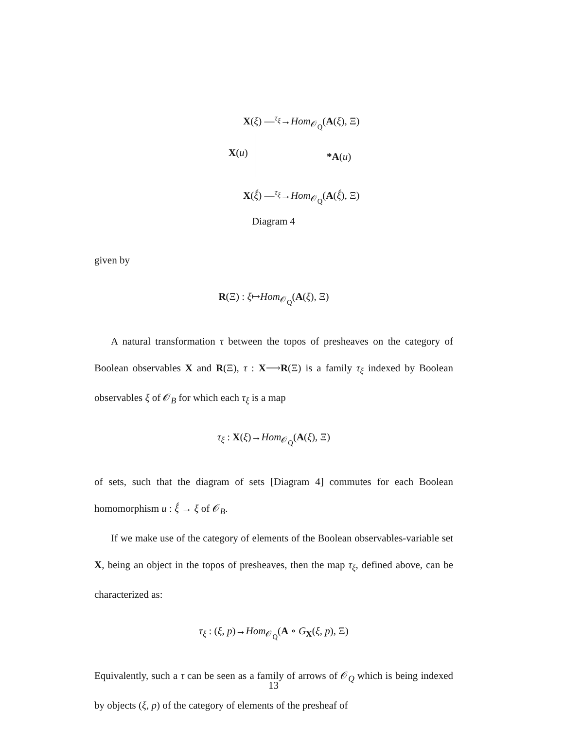X(ξ) —<sup>τ<sub>ξ</sub></sup>→Hom<sub>𝒪<sub>Q</sub></sub>(A(ξ), Ξ)
X(u) *A(u)
X(ξ́) —<sup>τ<sub>ξ</sub></sup>→Hom<sub>𝒪<sub>Q</sub></sub>(A(ξ́), Ξ)
Diagram 4
given by
R(Ξ) : ξ↦Hom<sub>𝒪<sub>Q</sub></sub>(A(ξ), Ξ)
A natural transformation τ between the topos of presheaves on the category of Boolean observables X and R(Ξ), τ : X⟶R(Ξ) is a family τ<sub>ξ</sub> indexed by Boolean observables ξ of 𝒪<sub>B</sub> for which each τ<sub>ξ</sub> is a map
τ<sub>ξ</sub> : X(ξ)→Hom<sub>𝒪<sub>Q</sub></sub>(A(ξ), Ξ)
of sets, such that the diagram of sets [Diagram 4] commutes for each Boolean homomorphism u : ξ́ → ξ of 𝒪<sub>B</sub>.
If we make use of the category of elements of the Boolean observables-variable set X, being an object in the topos of presheaves, then the map τ<sub>ξ</sub>, defined above, can be characterized as:
τ<sub>ξ</sub> : (ξ, p)→Hom<sub>𝒪<sub>Q</sub></sub>(A ∘ G<sub>X</sub>(ξ, p), Ξ)
Equivalently, such a τ can be seen as a family of arrows of 𝒪<sub>Q</sub> which is being indexed by objects (ξ, p) of the category of elements of the presheaf of
13